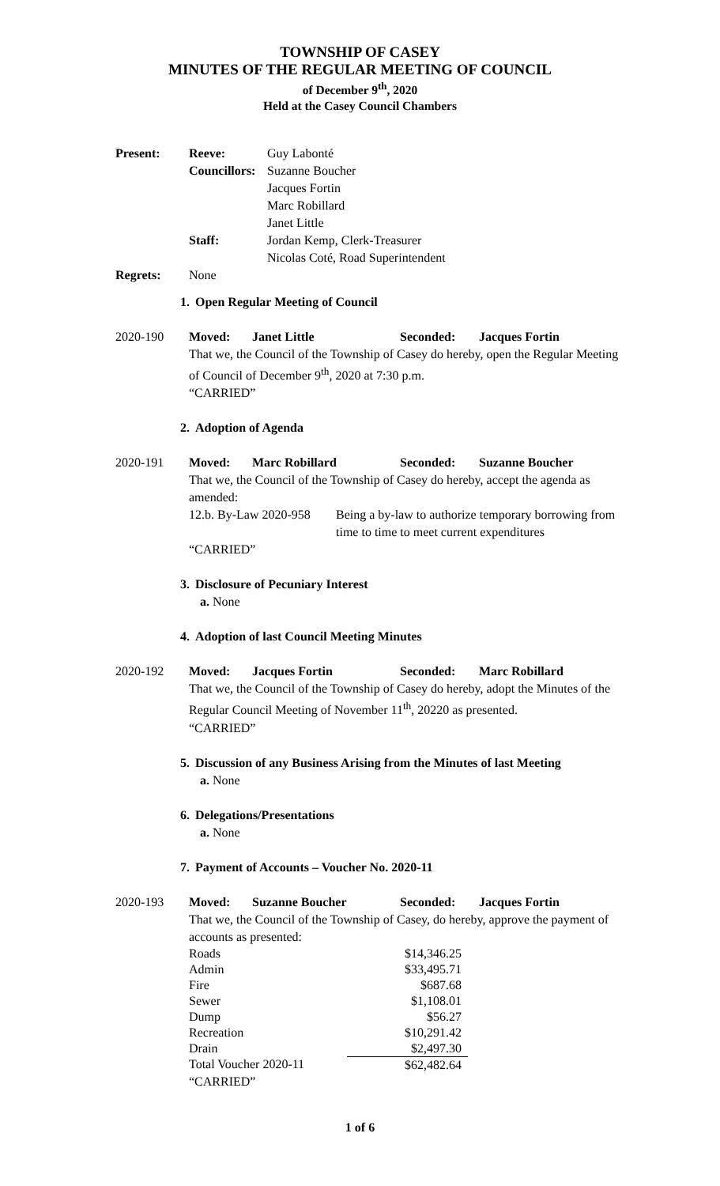TOWNSHIP OF CASEY
MINUTES OF THE REGULAR MEETING OF COUNCIL
of December 9<sup>th</sup>, 2020
Held at the Casey Council Chambers
| Present: | Reeve: | Guy Labonté |
| | Councillors: | Suzanne Boucher |
| | | Jacques Fortin |
| | | Marc Robillard |
| | | Janet Little |
| | Staff: | Jordan Kemp, Clerk-Treasurer |
| | | Nicolas Coté, Road Superintendent |
| Regrets: | None | |
1. Open Regular Meeting of Council
2020-190 Moved: Janet Little Seconded: Jacques Fortin
That we, the Council of the Township of Casey do hereby, open the Regular Meeting of Council of December 9<sup>th</sup>, 2020 at 7:30 p.m.
“CARRIED”
2. Adoption of Agenda
2020-191 Moved: Marc Robillard Seconded: Suzanne Boucher
That we, the Council of the Township of Casey do hereby, accept the agenda as amended:
| 12.b. By-Law 2020-958 | Being a by-law to authorize temporary borrowing from time to time to meet current expenditures |
“CARRIED”
3. Disclosure of Pecuniary Interest
a. None
4. Adoption of last Council Meeting Minutes
2020-192 Moved: Jacques Fortin Seconded: Marc Robillard
That we, the Council of the Township of Casey do hereby, adopt the Minutes of the Regular Council Meeting of November 11<sup>th</sup>, 20220 as presented.
“CARRIED”
5. Discussion of any Business Arising from the Minutes of last Meeting
a. None
6. Delegations/Presentations
a. None
7. Payment of Accounts – Voucher No. 2020-11
2020-193 Moved: Suzanne Boucher Seconded: Jacques Fortin
That we, the Council of the Township of Casey, do hereby, approve the payment of accounts as presented:
| Roads | $14,346.25 |
| Admin | $33,495.71 |
| Fire | $687.68 |
| Sewer | $1,108.01 |
| Dump | $56.27 |
| Recreation | $10,291.42 |
| Drain | $2,497.30 |
| Total Voucher 2020-11 | $62,482.64 |
“CARRIED”
1 of 6